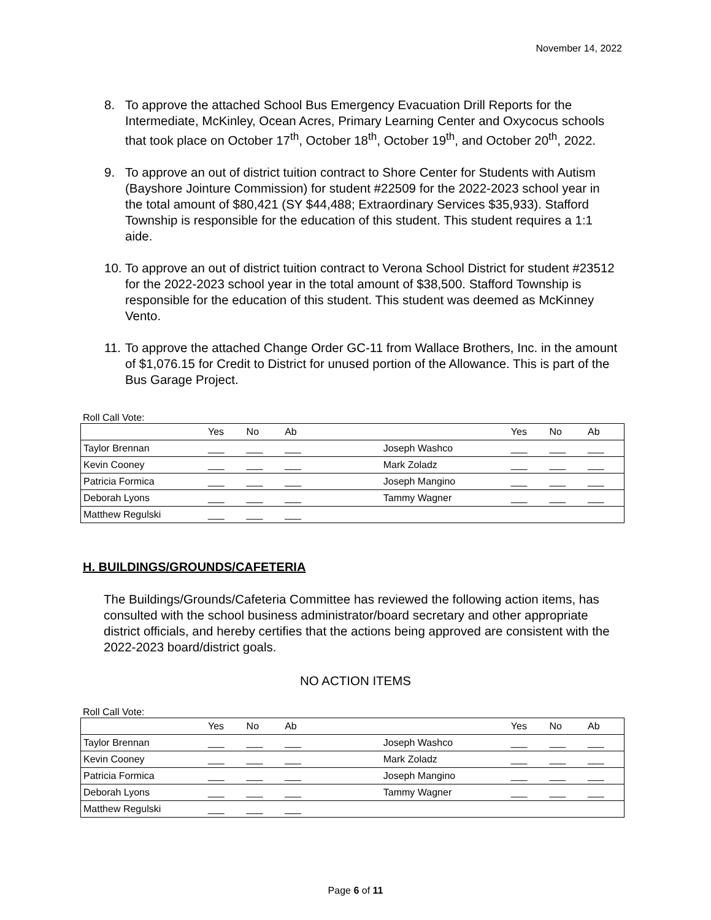November 14, 2022
8. To approve the attached School Bus Emergency Evacuation Drill Reports for the Intermediate, McKinley, Ocean Acres, Primary Learning Center and Oxycocus schools that took place on October 17<sup>th</sup>, October 18<sup>th</sup>, October 19<sup>th</sup>, and October 20<sup>th</sup>, 2022.
9. To approve an out of district tuition contract to Shore Center for Students with Autism (Bayshore Jointure Commission) for student #22509 for the 2022-2023 school year in the total amount of $80,421 (SY $44,488; Extraordinary Services $35,933). Stafford Township is responsible for the education of this student. This student requires a 1:1 aide.
10. To approve an out of district tuition contract to Verona School District for student #23512 for the 2022-2023 school year in the total amount of $38,500. Stafford Township is responsible for the education of this student. This student was deemed as McKinney Vento.
11. To approve the attached Change Order GC-11 from Wallace Brothers, Inc. in the amount of $1,076.15 for Credit to District for unused portion of the Allowance. This is part of the Bus Garage Project.
Roll Call Vote:
| | Yes | No | Ab | | | Yes | No | Ab |
| Taylor Brennan | ___ | ___ | ___ | | Joseph Washco | ___ | ___ | ___ |
| Kevin Cooney | ___ | ___ | ___ | | Mark Zoladz | ___ | ___ | ___ |
| Patricia Formica | ___ | ___ | ___ | | Joseph Mangino | ___ | ___ | ___ |
| Deborah Lyons | ___ | ___ | ___ | | Tammy Wagner | ___ | ___ | ___ |
| Matthew Regulski | ___ | ___ | ___ | | | | | |
H. BUILDINGS/GROUNDS/CAFETERIA
The Buildings/Grounds/Cafeteria Committee has reviewed the following action items, has consulted with the school business administrator/board secretary and other appropriate district officials, and hereby certifies that the actions being approved are consistent with the 2022-2023 board/district goals.
NO ACTION ITEMS
Roll Call Vote:
| | Yes | No | Ab | | | Yes | No | Ab |
| Taylor Brennan | ___ | ___ | ___ | | Joseph Washco | ___ | ___ | ___ |
| Kevin Cooney | ___ | ___ | ___ | | Mark Zoladz | ___ | ___ | ___ |
| Patricia Formica | ___ | ___ | ___ | | Joseph Mangino | ___ | ___ | ___ |
| Deborah Lyons | ___ | ___ | ___ | | Tammy Wagner | ___ | ___ | ___ |
| Matthew Regulski | ___ | ___ | ___ | | | | | |
Page 6 of 11